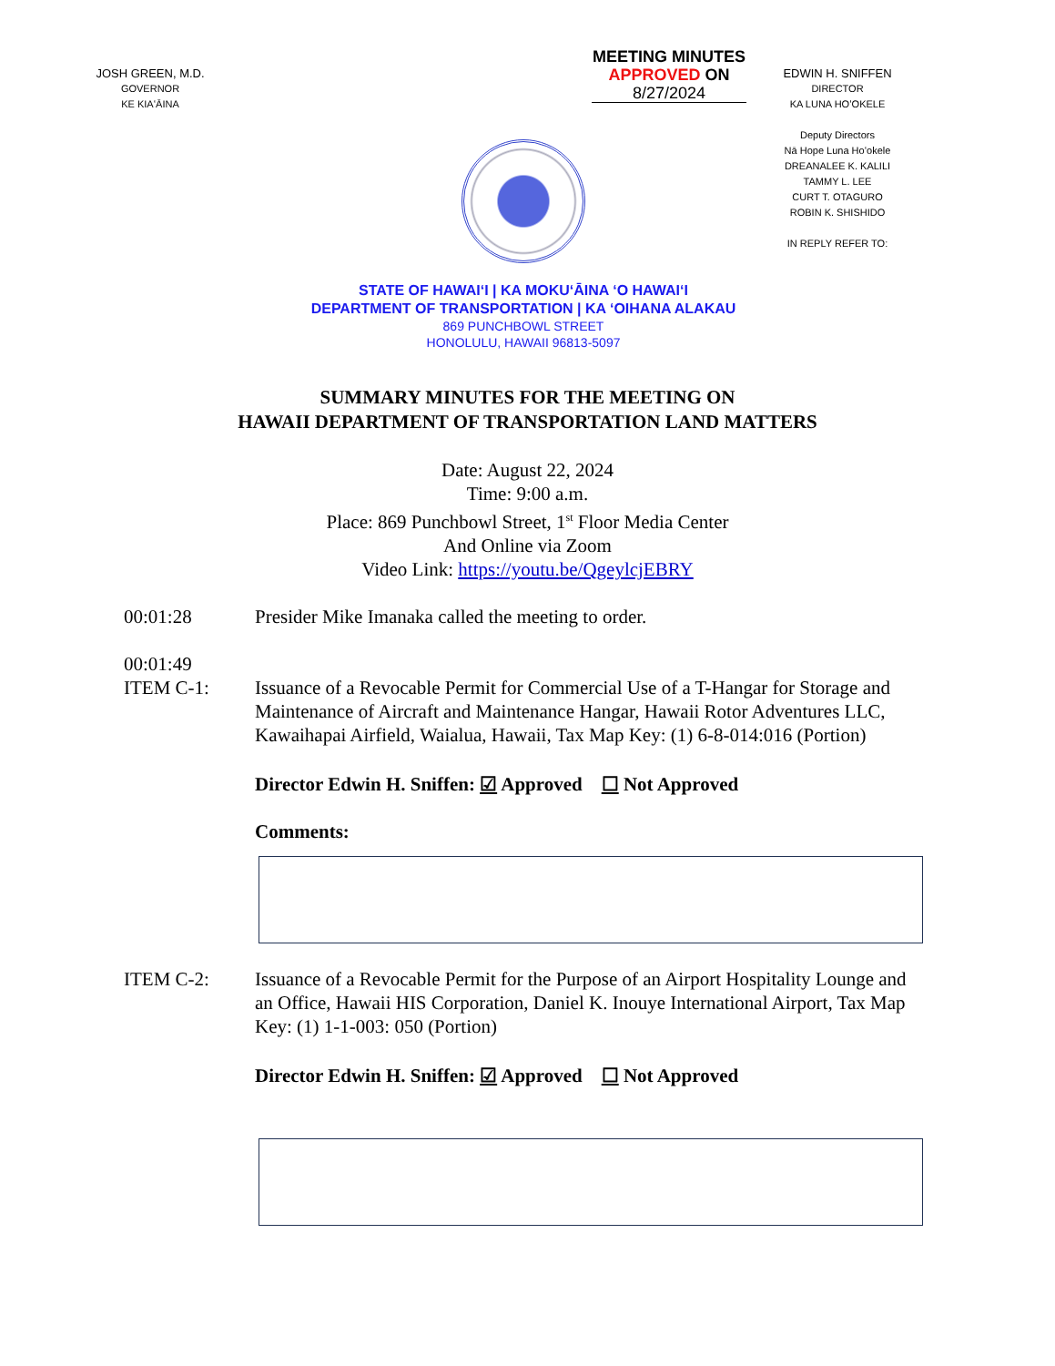JOSH GREEN, M.D.
GOVERNOR
KE KIAʻĀINA
MEETING MINUTES
APPROVED ON
8/27/2024
STATE OF HAWAIʻI | KA MOKUʻĀINA ʻO HAWAIʻI
DEPARTMENT OF TRANSPORTATION | KA ʻOIHANA ALAKAU
869 PUNCHBOWL STREET
HONOLULU, HAWAII 96813-5097
EDWIN H. SNIFFEN
DIRECTOR
KA LUNA HOʻOKELE
Deputy Directors
Nā Hope Luna Hoʻokele
DREANALEE K. KALILI
TAMMY L. LEE
CURT T. OTAGURO
ROBIN K. SHISHIDO
IN REPLY REFER TO:
SUMMARY MINUTES FOR THE MEETING ON
HAWAII DEPARTMENT OF TRANSPORTATION LAND MATTERS
Date: August 22, 2024
Time: 9:00 a.m.
Place: 869 Punchbowl Street, 1<sup>st</sup> Floor Media Center
And Online via Zoom
Video Link: https://youtu.be/QgeylcjEBRY
00:01:28 Presider Mike Imanaka called the meeting to order.
00:01:49
ITEM C-1:
Issuance of a Revocable Permit for Commercial Use of a T-Hangar for Storage and Maintenance of Aircraft and Maintenance Hangar, Hawaii Rotor Adventures LLC, Kawaihapai Airfield, Waialua, Hawaii, Tax Map Key: (1) 6-8-014:016 (Portion)
Director Edwin H. Sniffen: ☑ Approved ☐ Not Approved
Comments:
ITEM C-2: Issuance of a Revocable Permit for the Purpose of an Airport Hospitality Lounge and an Office, Hawaii HIS Corporation, Daniel K. Inouye International Airport, Tax Map Key: (1) 1-1-003: 050 (Portion)
Director Edwin H. Sniffen: ☑ Approved ☐ Not Approved